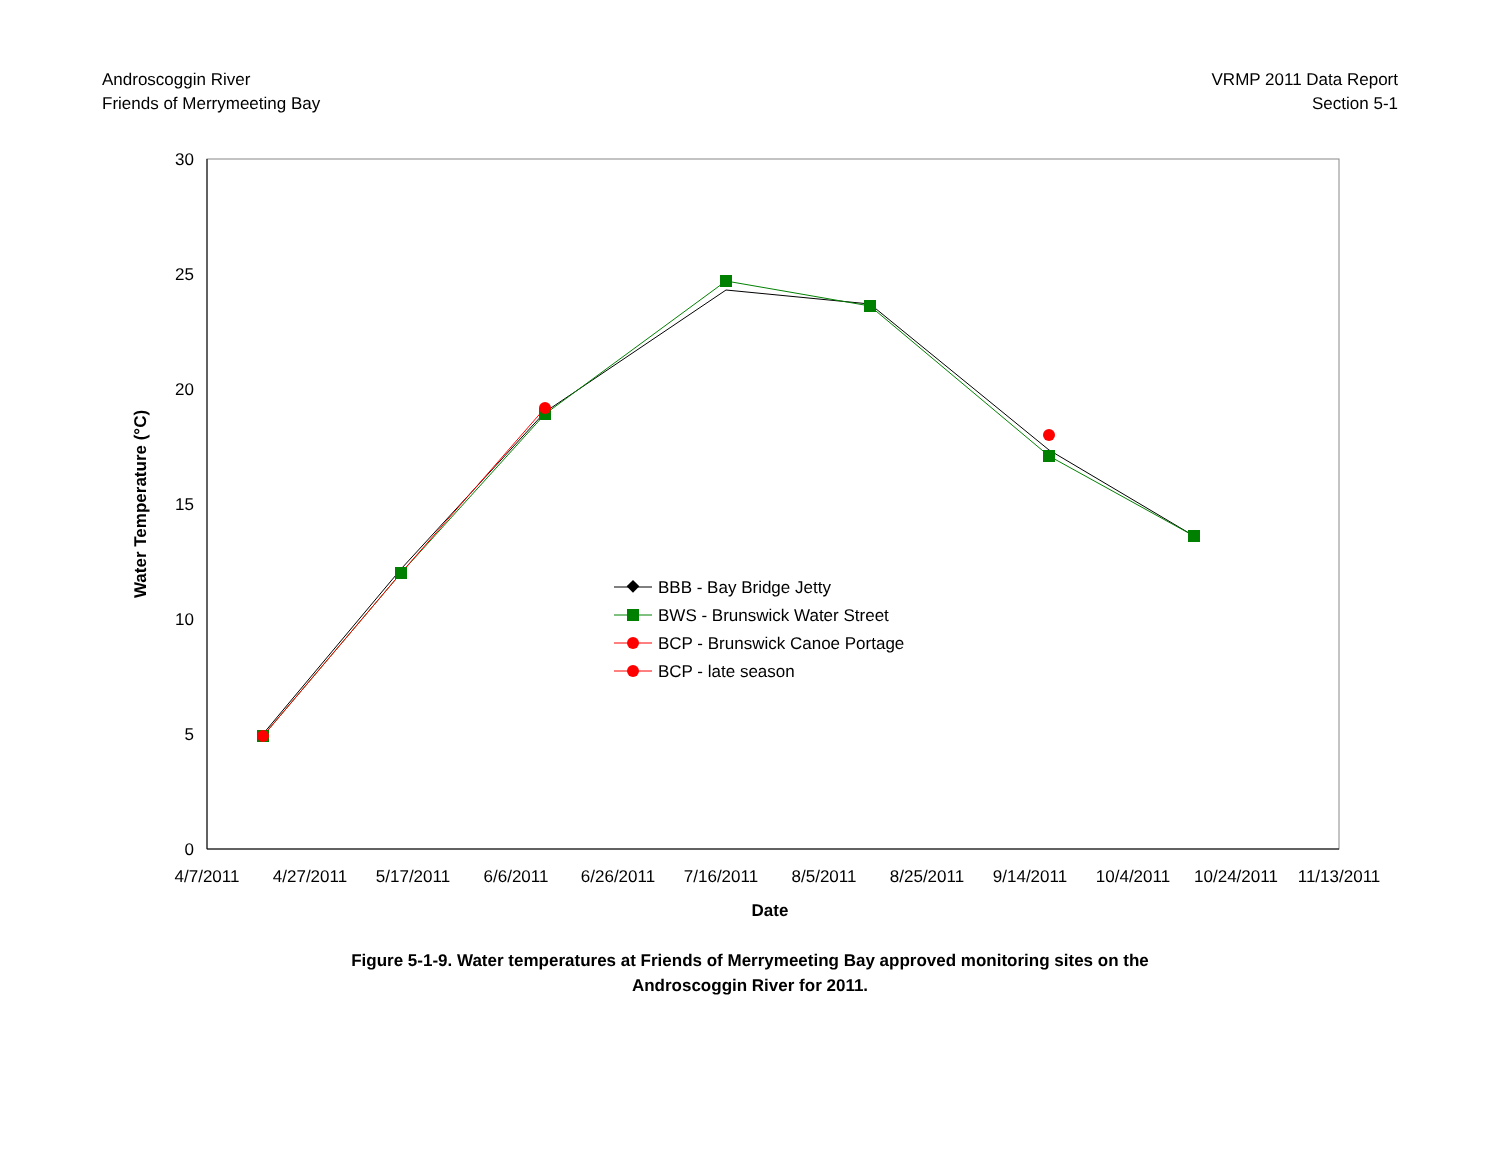Androscoggin River
Friends of Merrymeeting Bay
VRMP 2011 Data Report
Section 5-1
30
25
20
15
10
5
0
4/7/2011
4/27/2011
5/17/2011
6/6/2011
6/26/2011
7/16/2011
8/5/2011
8/25/2011
9/14/2011
10/4/2011
10/24/2011
11/13/2011
Date
Water Temperature (°C)
BBB - Bay Bridge Jetty
BWS - Brunswick Water Street
BCP - Brunswick Canoe Portage
BCP - late season
Figure 5-1-9. Water temperatures at Friends of Merrymeeting Bay approved monitoring sites on the
Androscoggin River for 2011.